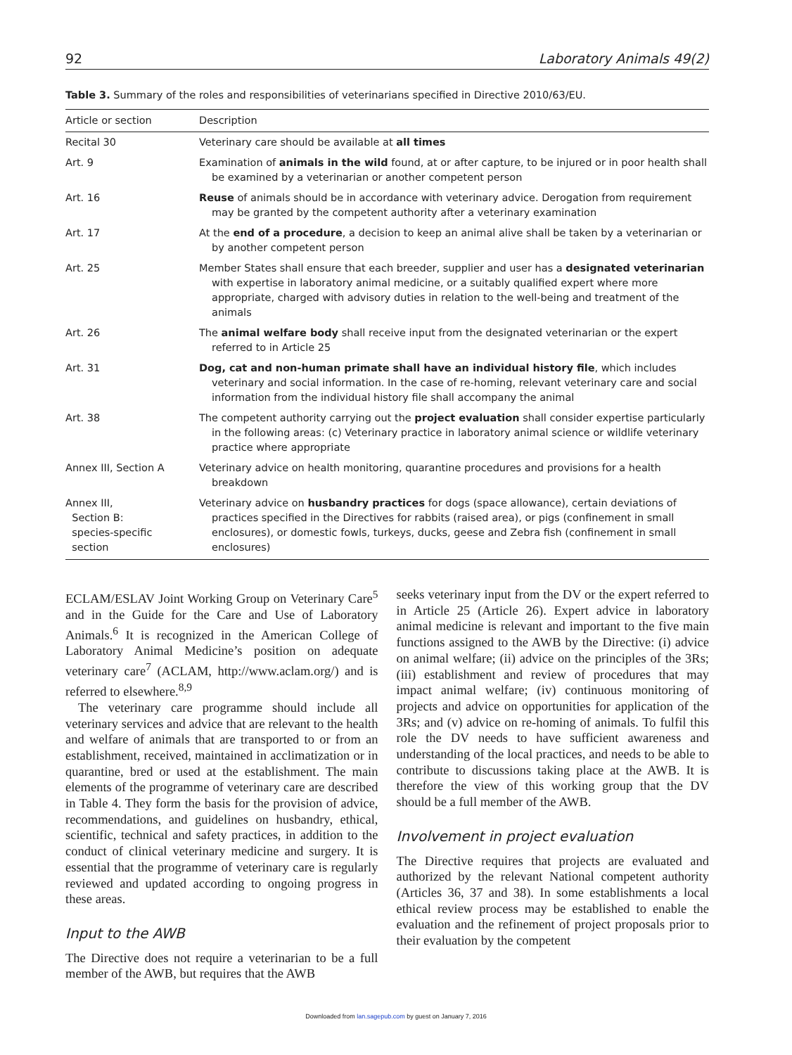92 Laboratory Animals 49(2)
Table 3. Summary of the roles and responsibilities of veterinarians specified in Directive 2010/63/EU.
| Article or section | Description |
| --- | --- |
| Recital 30 | Veterinary care should be available at all times |
| Art. 9 | Examination of animals in the wild found, at or after capture, to be injured or in poor health shall be examined by a veterinarian or another competent person |
| Art. 16 | Reuse of animals should be in accordance with veterinary advice. Derogation from requirement may be granted by the competent authority after a veterinary examination |
| Art. 17 | At the end of a procedure , a decision to keep an animal alive shall be taken by a veterinarian or by another competent person |
| Art. 25 | Member States shall ensure that each breeder, supplier and user has a designated veterinarian with expertise in laboratory animal medicine, or a suitably qualified expert where more appropriate, charged with advisory duties in relation to the well-being and treatment of the animals |
| Art. 26 | The animal welfare body shall receive input from the designated veterinarian or the expert referred to in Article 25 |
| Art. 31 | Dog, cat and non-human primate shall have an individual history file , which includes veterinary and social information. In the case of re-homing, relevant veterinary care and social information from the individual history file shall accompany the animal |
| Art. 38 | The competent authority carrying out the project evaluation shall consider expertise particularly in the following areas: (c) Veterinary practice in laboratory animal science or wildlife veterinary practice where appropriate |
| Annex III, Section A | Veterinary advice on health monitoring, quarantine procedures and provisions for a health breakdown |
| Annex III, Section B: species-specific section | Veterinary advice on husbandry practices for dogs (space allowance), certain deviations of practices specified in the Directives for rabbits (raised area), or pigs (confinement in small enclosures), or domestic fowls, turkeys, ducks, geese and Zebra fish (confinement in small enclosures) |
ECLAM/ESLAV Joint Working Group on Veterinary Care<sup>5</sup> and in the Guide for the Care and Use of Laboratory Animals.<sup>6</sup> It is recognized in the American College of Laboratory Animal Medicine’s position on adequate veterinary care<sup>7</sup> (ACLAM, http://www.aclam.org/) and is referred to elsewhere.<sup>8,9</sup>
The veterinary care programme should include all veterinary services and advice that are relevant to the health and welfare of animals that are transported to or from an establishment, received, maintained in acclimatization or in quarantine, bred or used at the establishment. The main elements of the programme of veterinary care are described in Table 4. They form the basis for the provision of advice, recommendations, and guidelines on husbandry, ethical, scientific, technical and safety practices, in addition to the conduct of clinical veterinary medicine and surgery. It is essential that the programme of veterinary care is regularly reviewed and updated according to ongoing progress in these areas.
Input to the AWB
The Directive does not require a veterinarian to be a full member of the AWB, but requires that the AWB
seeks veterinary input from the DV or the expert referred to in Article 25 (Article 26). Expert advice in laboratory animal medicine is relevant and important to the five main functions assigned to the AWB by the Directive: (i) advice on animal welfare; (ii) advice on the principles of the 3Rs; (iii) establishment and review of procedures that may impact animal welfare; (iv) continuous monitoring of projects and advice on opportunities for application of the 3Rs; and (v) advice on re-homing of animals. To fulfil this role the DV needs to have sufficient awareness and understanding of the local practices, and needs to be able to contribute to discussions taking place at the AWB. It is therefore the view of this working group that the DV should be a full member of the AWB.
Involvement in project evaluation
The Directive requires that projects are evaluated and authorized by the relevant National competent authority (Articles 36, 37 and 38). In some establishments a local ethical review process may be established to enable the evaluation and the refinement of project proposals prior to their evaluation by the competent
Downloaded from lan.sagepub.com by guest on January 7, 2016